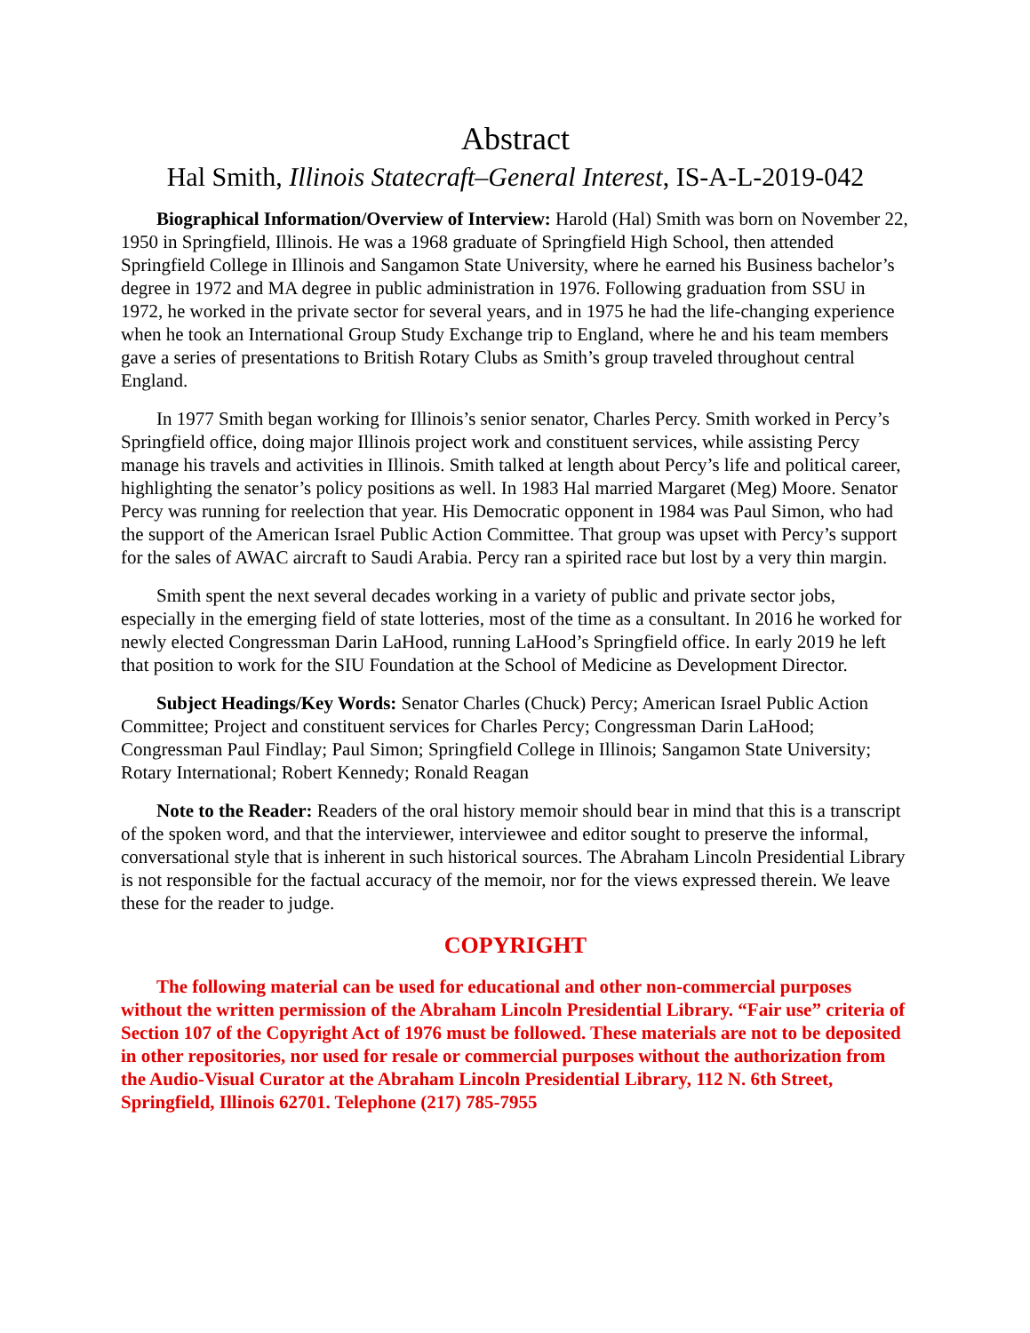Abstract
Hal Smith, Illinois Statecraft–General Interest, IS-A-L-2019-042
Biographical Information/Overview of Interview: Harold (Hal) Smith was born on November 22, 1950 in Springfield, Illinois. He was a 1968 graduate of Springfield High School, then attended Springfield College in Illinois and Sangamon State University, where he earned his Business bachelor’s degree in 1972 and MA degree in public administration in 1976. Following graduation from SSU in 1972, he worked in the private sector for several years, and in 1975 he had the life-changing experience when he took an International Group Study Exchange trip to England, where he and his team members gave a series of presentations to British Rotary Clubs as Smith’s group traveled throughout central England.
In 1977 Smith began working for Illinois’s senior senator, Charles Percy. Smith worked in Percy’s Springfield office, doing major Illinois project work and constituent services, while assisting Percy manage his travels and activities in Illinois. Smith talked at length about Percy’s life and political career, highlighting the senator’s policy positions as well. In 1983 Hal married Margaret (Meg) Moore. Senator Percy was running for reelection that year. His Democratic opponent in 1984 was Paul Simon, who had the support of the American Israel Public Action Committee. That group was upset with Percy’s support for the sales of AWAC aircraft to Saudi Arabia. Percy ran a spirited race but lost by a very thin margin.
Smith spent the next several decades working in a variety of public and private sector jobs, especially in the emerging field of state lotteries, most of the time as a consultant. In 2016 he worked for newly elected Congressman Darin LaHood, running LaHood’s Springfield office. In early 2019 he left that position to work for the SIU Foundation at the School of Medicine as Development Director.
Subject Headings/Key Words: Senator Charles (Chuck) Percy; American Israel Public Action Committee; Project and constituent services for Charles Percy; Congressman Darin LaHood; Congressman Paul Findlay; Paul Simon; Springfield College in Illinois; Sangamon State University; Rotary International; Robert Kennedy; Ronald Reagan
Note to the Reader: Readers of the oral history memoir should bear in mind that this is a transcript of the spoken word, and that the interviewer, interviewee and editor sought to preserve the informal, conversational style that is inherent in such historical sources. The Abraham Lincoln Presidential Library is not responsible for the factual accuracy of the memoir, nor for the views expressed therein. We leave these for the reader to judge.
COPYRIGHT
The following material can be used for educational and other non-commercial purposes without the written permission of the Abraham Lincoln Presidential Library. “Fair use” criteria of Section 107 of the Copyright Act of 1976 must be followed. These materials are not to be deposited in other repositories, nor used for resale or commercial purposes without the authorization from the Audio-Visual Curator at the Abraham Lincoln Presidential Library, 112 N. 6th Street, Springfield, Illinois 62701. Telephone (217) 785-7955